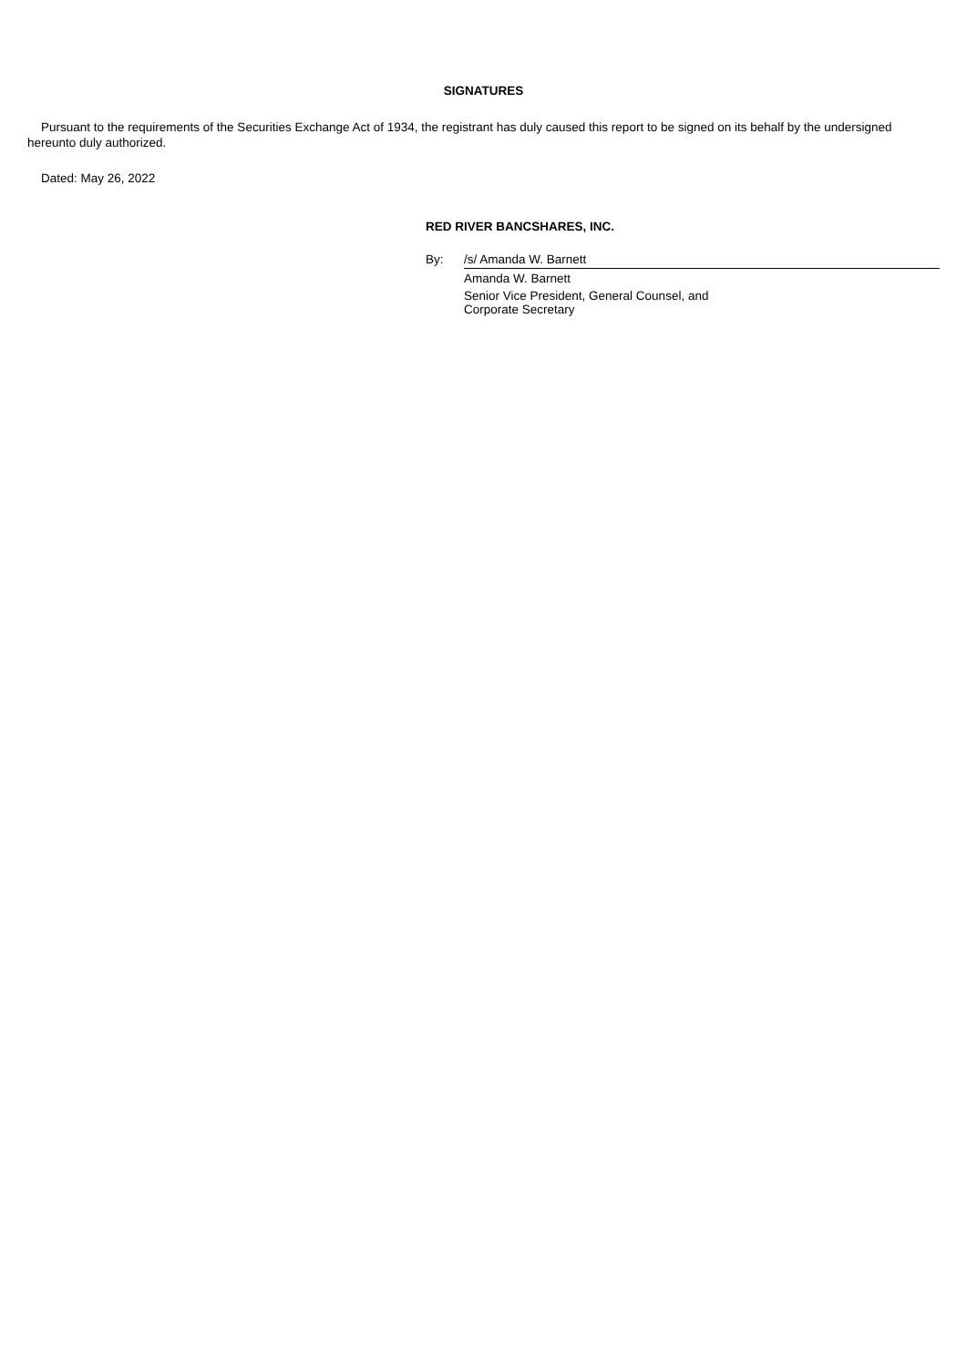SIGNATURES
Pursuant to the requirements of the Securities Exchange Act of 1934, the registrant has duly caused this report to be signed on its behalf by the undersigned hereunto duly authorized.
Dated: May 26, 2022
RED RIVER BANCSHARES, INC.
By: /s/ Amanda W. Barnett
Amanda W. Barnett
Senior Vice President, General Counsel, and
Corporate Secretary